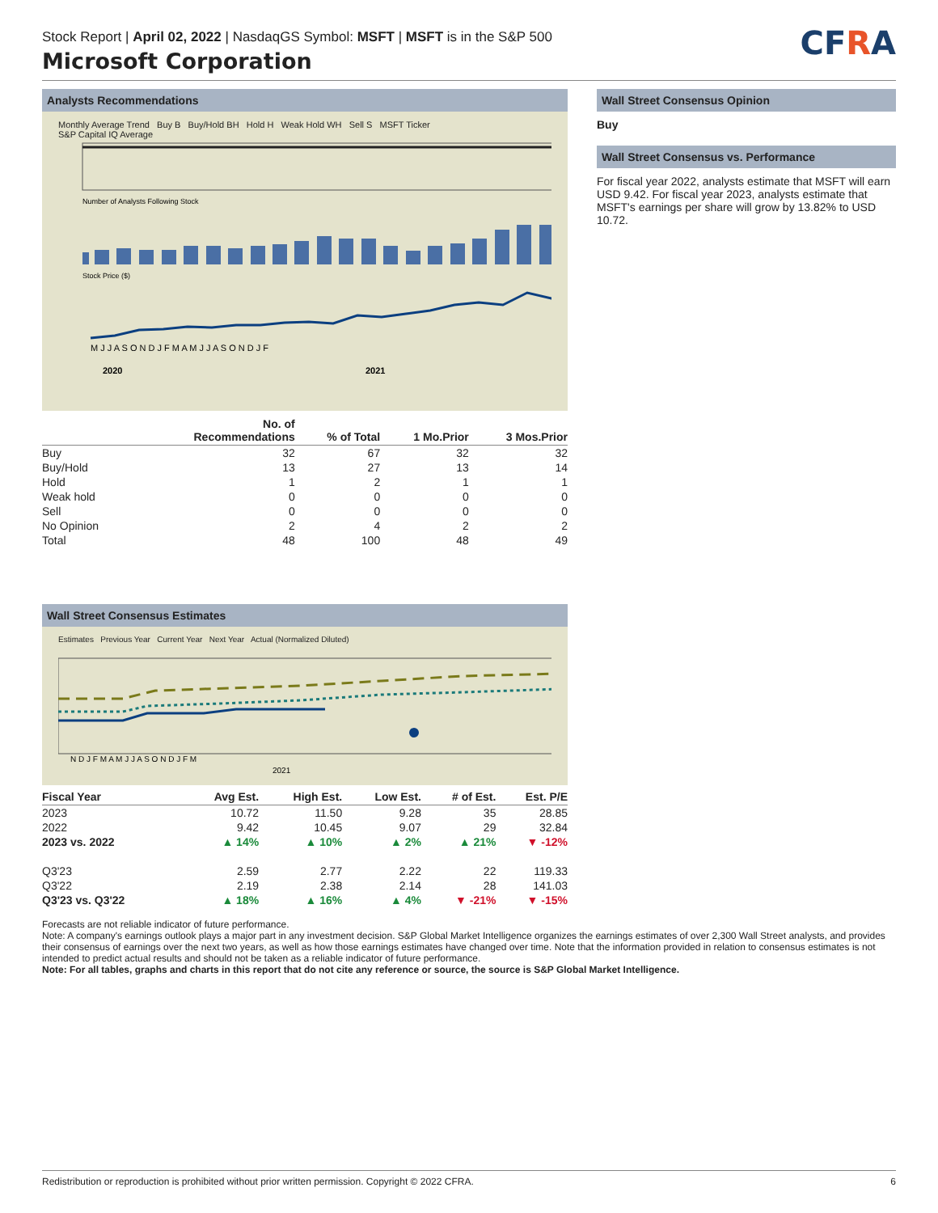CFRA
Stock Report | April 02, 2022 | NasdaqGS Symbol: MSFT | MSFT is in the S&P 500
Microsoft Corporation
Analysts Recommendations
Monthly Average Trend Buy B Buy/Hold BH Hold H Weak Hold WH Sell S MSFT Ticker
S&P Capital IQ Average
Number of Analysts Following Stock
Stock Price ($)
M J J A S O N D J F M A M J J A S O N D J F
2020
2021
| | No. of Recommendations | % of Total | 1 Mo.Prior | 3 Mos.Prior |
| --- | --- | --- | --- | --- |
| Buy | 32 | 67 | 32 | 32 |
| Buy/Hold | 13 | 27 | 13 | 14 |
| Hold | 1 | 2 | 1 | 1 |
| Weak hold | 0 | 0 | 0 | 0 |
| Sell | 0 | 0 | 0 | 0 |
| No Opinion | 2 | 4 | 2 | 2 |
| Total | 48 | 100 | 48 | 49 |
Wall Street Consensus Estimates
Estimates Previous Year Current Year Next Year Actual (Normalized Diluted)
N D J F M A M J J A S O N D J F M
2021
| Fiscal Year | Avg Est. | High Est. | Low Est. | # of Est. | Est. P/E |
| --- | --- | --- | --- | --- | --- |
| 2023 | 10.72 | 11.50 | 9.28 | 35 | 28.85 |
| 2022 | 9.42 | 10.45 | 9.07 | 29 | 32.84 |
| 2023 vs. 2022 | ▲ 14% | ▲ 10% | ▲ 2% | ▲ 21% | ▼ -12% |
| Q3'23 | 2.59 | 2.77 | 2.22 | 22 | 119.33 |
| Q3'22 | 2.19 | 2.38 | 2.14 | 28 | 141.03 |
| Q3'23 vs. Q3'22 | ▲ 18% | ▲ 16% | ▲ 4% | ▼ -21% | ▼ -15% |
Wall Street Consensus Opinion
Buy
Wall Street Consensus vs. Performance
For fiscal year 2022, analysts estimate that MSFT will earn USD 9.42. For fiscal year 2023, analysts estimate that MSFT's earnings per share will grow by 13.82% to USD 10.72.
Forecasts are not reliable indicator of future performance.
Note: A company's earnings outlook plays a major part in any investment decision. S&P Global Market Intelligence organizes the earnings estimates of over 2,300 Wall Street analysts, and provides their consensus of earnings over the next two years, as well as how those earnings estimates have changed over time. Note that the information provided in relation to consensus estimates is not intended to predict actual results and should not be taken as a reliable indicator of future performance.
Note: For all tables, graphs and charts in this report that do not cite any reference or source, the source is S&P Global Market Intelligence.
Redistribution or reproduction is prohibited without prior written permission. Copyright © 2022 CFRA. 6